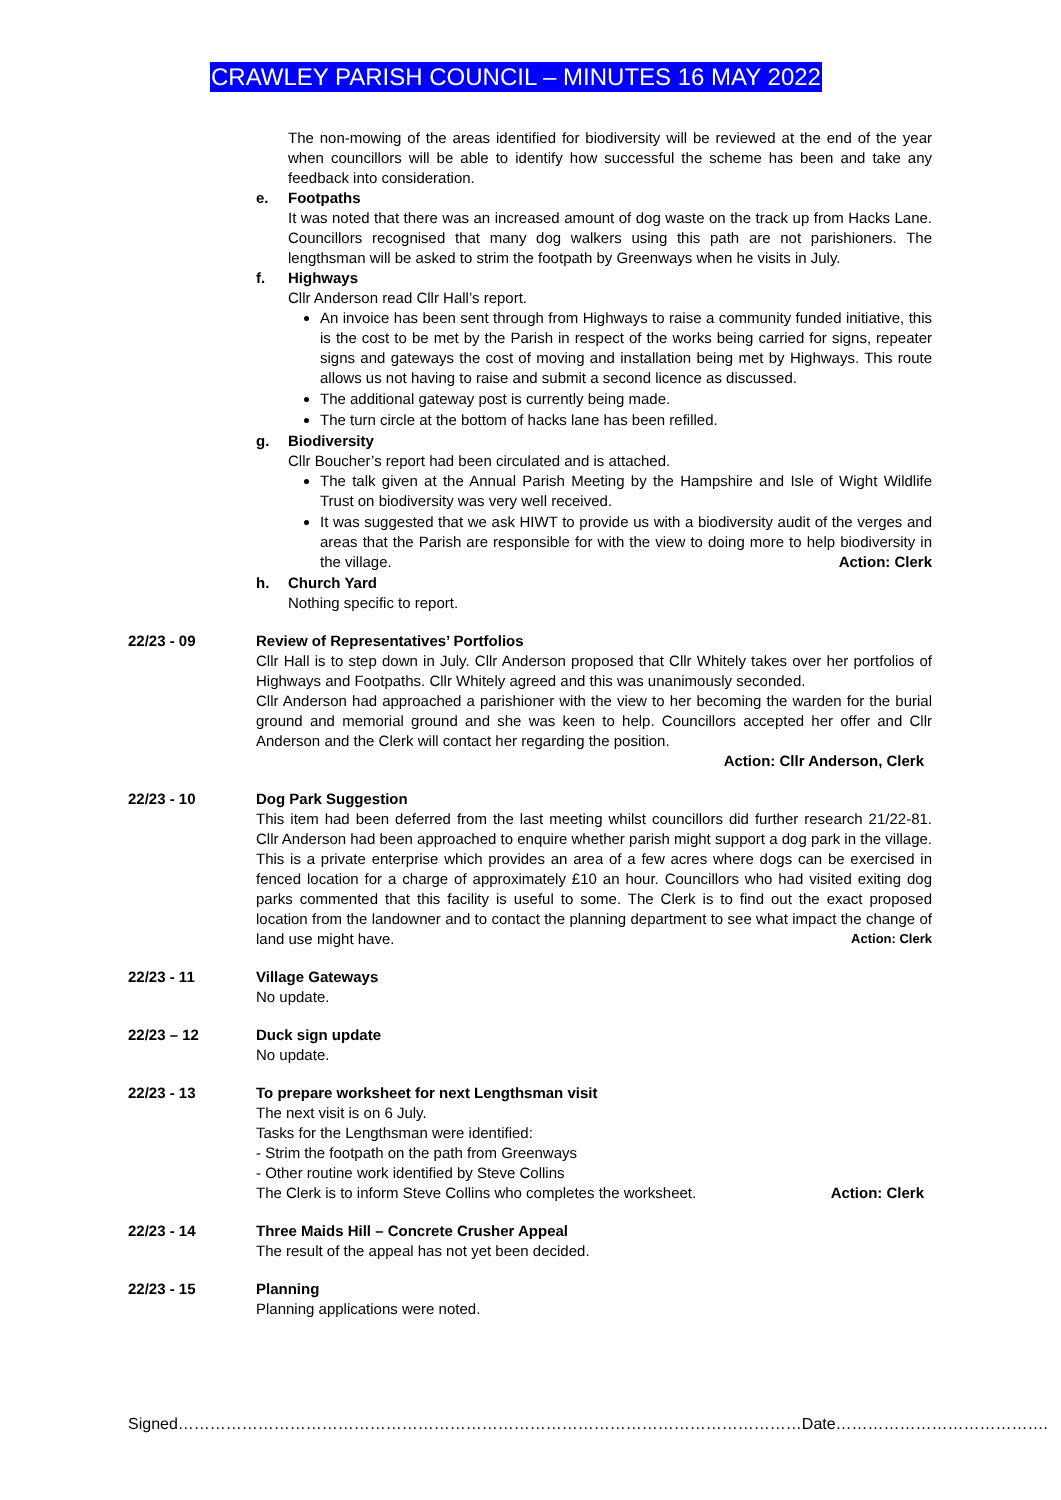CRAWLEY PARISH COUNCIL – MINUTES 16 MAY 2022
The non-mowing of the areas identified for biodiversity will be reviewed at the end of the year when councillors will be able to identify how successful the scheme has been and take any feedback into consideration.
e. Footpaths
It was noted that there was an increased amount of dog waste on the track up from Hacks Lane. Councillors recognised that many dog walkers using this path are not parishioners. The lengthsman will be asked to strim the footpath by Greenways when he visits in July.
f. Highways
Cllr Anderson read Cllr Hall’s report.
An invoice has been sent through from Highways to raise a community funded initiative, this is the cost to be met by the Parish in respect of the works being carried for signs, repeater signs and gateways the cost of moving and installation being met by Highways. This route allows us not having to raise and submit a second licence as discussed.
The additional gateway post is currently being made.
The turn circle at the bottom of hacks lane has been refilled.
g. Biodiversity
Cllr Boucher’s report had been circulated and is attached.
The talk given at the Annual Parish Meeting by the Hampshire and Isle of Wight Wildlife Trust on biodiversity was very well received.
It was suggested that we ask HIWT to provide us with a biodiversity audit of the verges and areas that the Parish are responsible for with the view to doing more to help biodiversity in the village. Action: Clerk
h. Church Yard
Nothing specific to report.
22/23 - 09 Review of Representatives’ Portfolios
Cllr Hall is to step down in July. Cllr Anderson proposed that Cllr Whitely takes over her portfolios of Highways and Footpaths. Cllr Whitely agreed and this was unanimously seconded.
Cllr Anderson had approached a parishioner with the view to her becoming the warden for the burial ground and memorial ground and she was keen to help. Councillors accepted her offer and Cllr Anderson and the Clerk will contact her regarding the position.
Action: Cllr Anderson, Clerk
22/23 - 10 Dog Park Suggestion
This item had been deferred from the last meeting whilst councillors did further research 21/22-81. Cllr Anderson had been approached to enquire whether parish might support a dog park in the village. This is a private enterprise which provides an area of a few acres where dogs can be exercised in fenced location for a charge of approximately £10 an hour. Councillors who had visited exiting dog parks commented that this facility is useful to some. The Clerk is to find out the exact proposed location from the landowner and to contact the planning department to see what impact the change of land use might have. Action: Clerk
22/23 - 11 Village Gateways
No update.
22/23 – 12 Duck sign update
No update.
22/23 - 13 To prepare worksheet for next Lengthsman visit
The next visit is on 6 July.
Tasks for the Lengthsman were identified:
- Strim the footpath on the path from Greenways
- Other routine work identified by Steve Collins
The Clerk is to inform Steve Collins who completes the worksheet. Action: Clerk
22/23 - 14 Three Maids Hill – Concrete Crusher Appeal
The result of the appeal has not yet been decided.
22/23 - 15 Planning
Planning applications were noted.
Signed………………………………………………………………………………………………………Date………………………………….